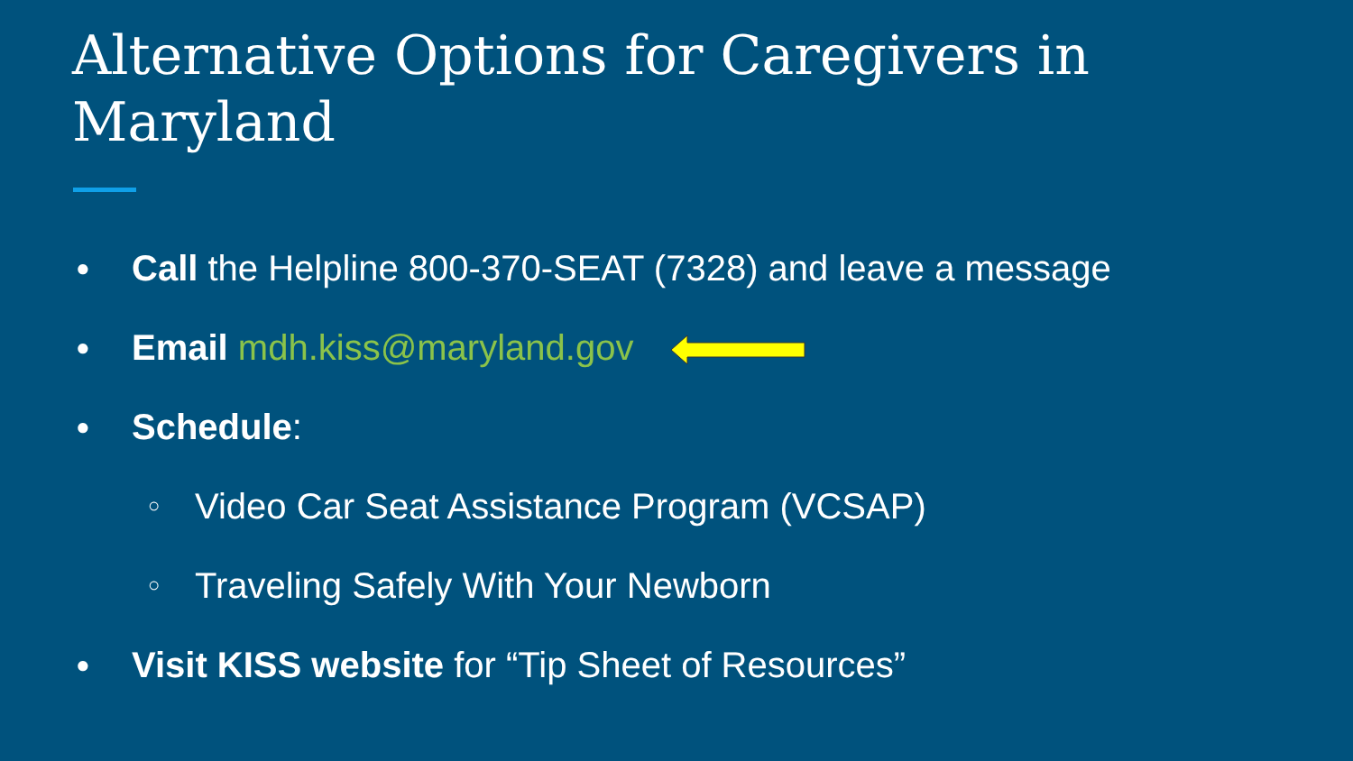Alternative Options for Caregivers in
Maryland
● Call the Helpline 800-370-SEAT (7328) and leave a message
● Email mdh.kiss@maryland.gov
● Schedule:
○ Video Car Seat Assistance Program (VCSAP)
○ Traveling Safely With Your Newborn
● Visit KISS website for “Tip Sheet of Resources”